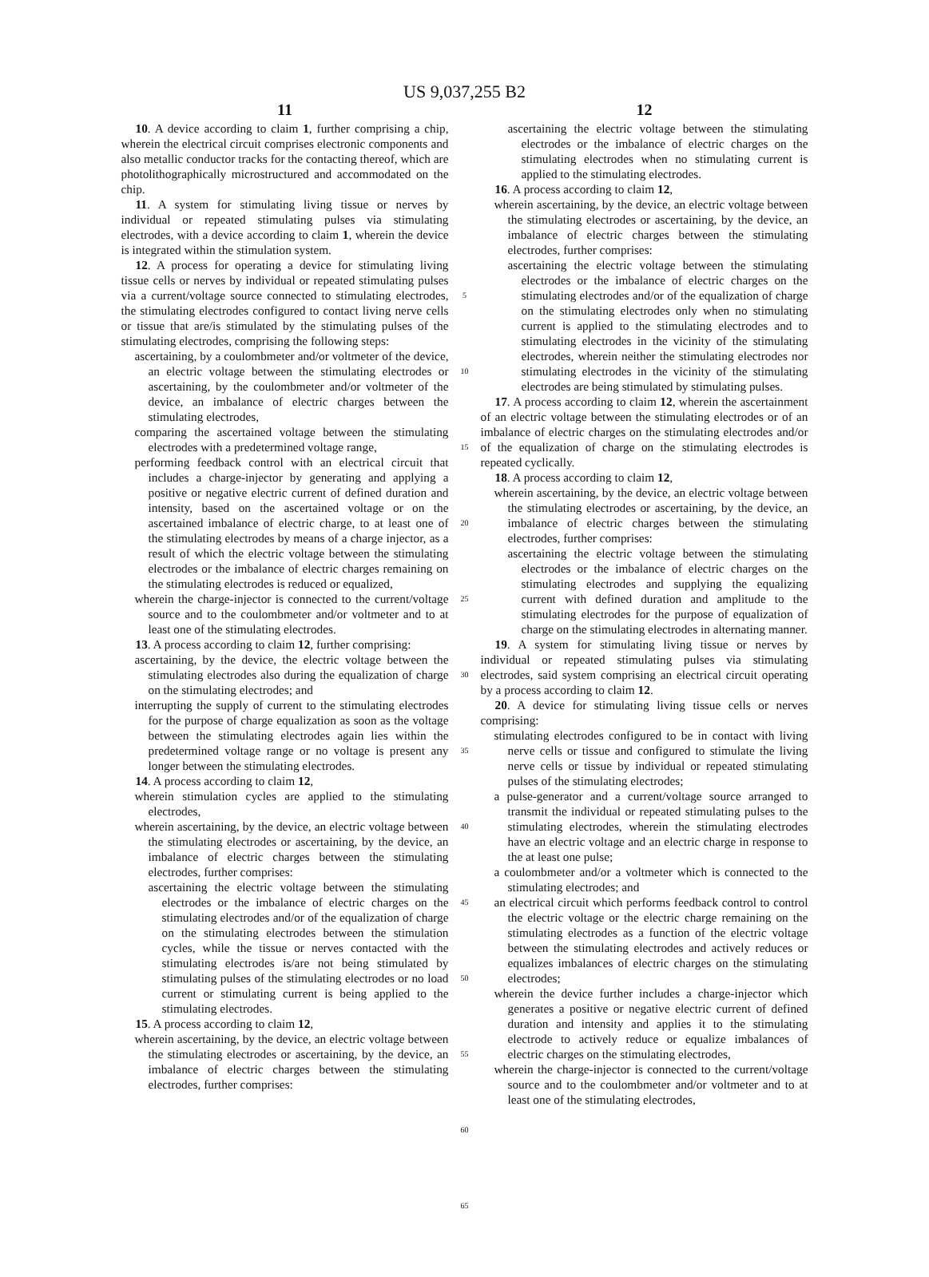US 9,037,255 B2
11
10. A device according to claim 1, further comprising a chip, wherein the electrical circuit comprises electronic components and also metallic conductor tracks for the contacting thereof, which are photolithographically microstructured and accommodated on the chip.
11. A system for stimulating living tissue or nerves by individual or repeated stimulating pulses via stimulating electrodes, with a device according to claim 1, wherein the device is integrated within the stimulation system.
12. A process for operating a device for stimulating living tissue cells or nerves by individual or repeated stimulating pulses via a current/voltage source connected to stimulating electrodes, the stimulating electrodes configured to contact living nerve cells or tissue that are/is stimulated by the stimulating pulses of the stimulating electrodes, comprising the following steps:
ascertaining, by a coulombmeter and/or voltmeter of the device, an electric voltage between the stimulating electrodes or ascertaining, by the coulombmeter and/or voltmeter of the device, an imbalance of electric charges between the stimulating electrodes,
comparing the ascertained voltage between the stimulating electrodes with a predetermined voltage range,
performing feedback control with an electrical circuit that includes a charge-injector by generating and applying a positive or negative electric current of defined duration and intensity, based on the ascertained voltage or on the ascertained imbalance of electric charge, to at least one of the stimulating electrodes by means of a charge injector, as a result of which the electric voltage between the stimulating electrodes or the imbalance of electric charges remaining on the stimulating electrodes is reduced or equalized,
wherein the charge-injector is connected to the current/voltage source and to the coulombmeter and/or voltmeter and to at least one of the stimulating electrodes.
13. A process according to claim 12, further comprising:
ascertaining, by the device, the electric voltage between the stimulating electrodes also during the equalization of charge on the stimulating electrodes; and
interrupting the supply of current to the stimulating electrodes for the purpose of charge equalization as soon as the voltage between the stimulating electrodes again lies within the predetermined voltage range or no voltage is present any longer between the stimulating electrodes.
14. A process according to claim 12,
wherein stimulation cycles are applied to the stimulating electrodes,
wherein ascertaining, by the device, an electric voltage between the stimulating electrodes or ascertaining, by the device, an imbalance of electric charges between the stimulating electrodes, further comprises:
ascertaining the electric voltage between the stimulating electrodes or the imbalance of electric charges on the stimulating electrodes and/or of the equalization of charge on the stimulating electrodes between the stimulation cycles, while the tissue or nerves contacted with the stimulating electrodes is/are not being stimulated by stimulating pulses of the stimulating electrodes or no load current or stimulating current is being applied to the stimulating electrodes.
15. A process according to claim 12,
wherein ascertaining, by the device, an electric voltage between the stimulating electrodes or ascertaining, by the device, an imbalance of electric charges between the stimulating electrodes, further comprises:
5
10
15
20
25
30
35
40
45
50
55
60
65
12
ascertaining the electric voltage between the stimulating electrodes or the imbalance of electric charges on the stimulating electrodes when no stimulating current is applied to the stimulating electrodes.
16. A process according to claim 12,
wherein ascertaining, by the device, an electric voltage between the stimulating electrodes or ascertaining, by the device, an imbalance of electric charges between the stimulating electrodes, further comprises:
ascertaining the electric voltage between the stimulating electrodes or the imbalance of electric charges on the stimulating electrodes and/or of the equalization of charge on the stimulating electrodes only when no stimulating current is applied to the stimulating electrodes and to stimulating electrodes in the vicinity of the stimulating electrodes, wherein neither the stimulating electrodes nor stimulating electrodes in the vicinity of the stimulating electrodes are being stimulated by stimulating pulses.
17. A process according to claim 12, wherein the ascertainment of an electric voltage between the stimulating electrodes or of an imbalance of electric charges on the stimulating electrodes and/or of the equalization of charge on the stimulating electrodes is repeated cyclically.
18. A process according to claim 12,
wherein ascertaining, by the device, an electric voltage between the stimulating electrodes or ascertaining, by the device, an imbalance of electric charges between the stimulating electrodes, further comprises:
ascertaining the electric voltage between the stimulating electrodes or the imbalance of electric charges on the stimulating electrodes and supplying the equalizing current with defined duration and amplitude to the stimulating electrodes for the purpose of equalization of charge on the stimulating electrodes in alternating manner.
19. A system for stimulating living tissue or nerves by individual or repeated stimulating pulses via stimulating electrodes, said system comprising an electrical circuit operating by a process according to claim 12.
20. A device for stimulating living tissue cells or nerves comprising:
stimulating electrodes configured to be in contact with living nerve cells or tissue and configured to stimulate the living nerve cells or tissue by individual or repeated stimulating pulses of the stimulating electrodes;
a pulse-generator and a current/voltage source arranged to transmit the individual or repeated stimulating pulses to the stimulating electrodes, wherein the stimulating electrodes have an electric voltage and an electric charge in response to the at least one pulse;
a coulombmeter and/or a voltmeter which is connected to the stimulating electrodes; and
an electrical circuit which performs feedback control to control the electric voltage or the electric charge remaining on the stimulating electrodes as a function of the electric voltage between the stimulating electrodes and actively reduces or equalizes imbalances of electric charges on the stimulating electrodes;
wherein the device further includes a charge-injector which generates a positive or negative electric current of defined duration and intensity and applies it to the stimulating electrode to actively reduce or equalize imbalances of electric charges on the stimulating electrodes,
wherein the charge-injector is connected to the current/voltage source and to the coulombmeter and/or voltmeter and to at least one of the stimulating electrodes,